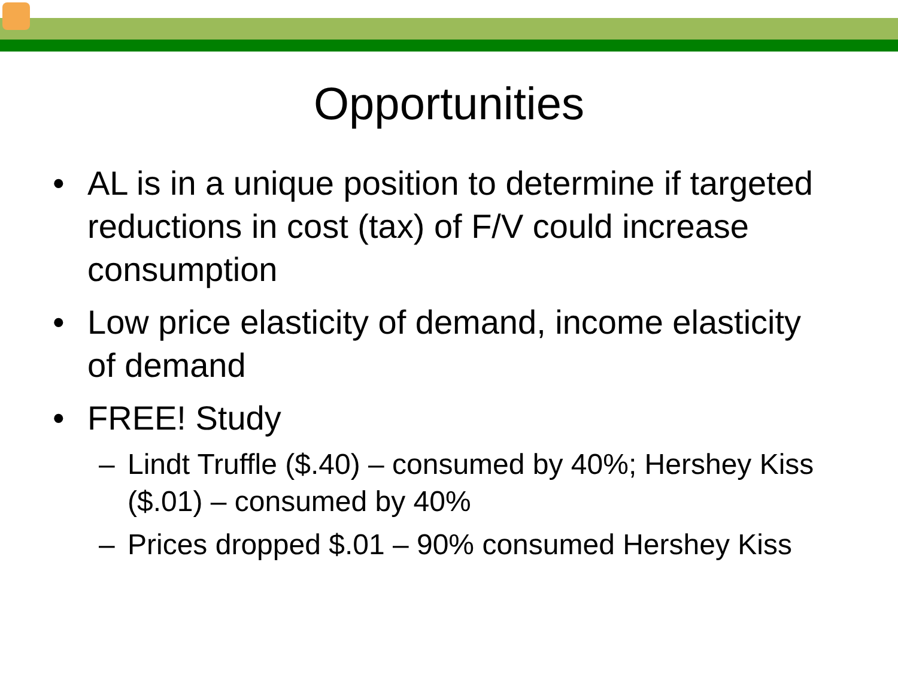Opportunities
• AL is in a unique position to determine if targeted reductions in cost (tax) of F/V could increase consumption
• Low price elasticity of demand, income elasticity of demand
• FREE! Study
– Lindt Truffle ($.40) – consumed by 40%; Hershey Kiss ($.01) – consumed by 40%
– Prices dropped $.01 – 90% consumed Hershey Kiss